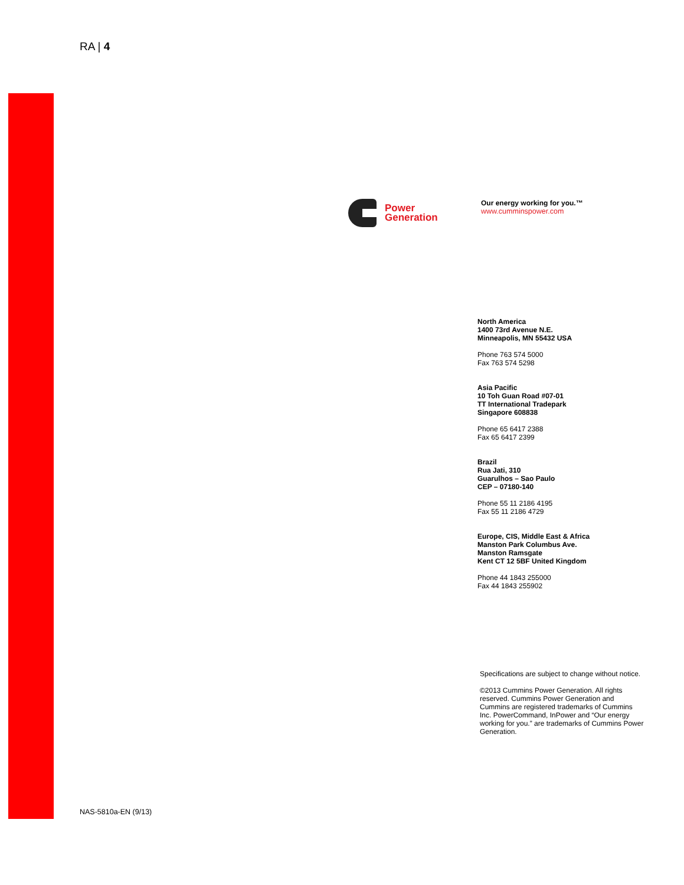RA | 4
Power
Generation
Our energy working for you.™
www.cumminspower.com
North America
1400 73rd Avenue N.E.
Minneapolis, MN 55432 USA
Phone 763 574 5000
Fax 763 574 5298
Asia Pacific
10 Toh Guan Road #07-01
TT International Tradepark
Singapore 608838
Phone 65 6417 2388
Fax 65 6417 2399
Brazil
Rua Jati, 310
Guarulhos – Sao Paulo
CEP – 07180-140
Phone 55 11 2186 4195
Fax 55 11 2186 4729
Europe, CIS, Middle East & Africa
Manston Park Columbus Ave.
Manston Ramsgate
Kent CT 12 5BF United Kingdom
Phone 44 1843 255000
Fax 44 1843 255902
Specifications are subject to change without notice.
©2013 Cummins Power Generation. All rights reserved. Cummins Power Generation and Cummins are registered trademarks of Cummins Inc. PowerCommand, InPower and “Our energy working for you.” are trademarks of Cummins Power Generation.
NAS-5810a-EN (9/13)